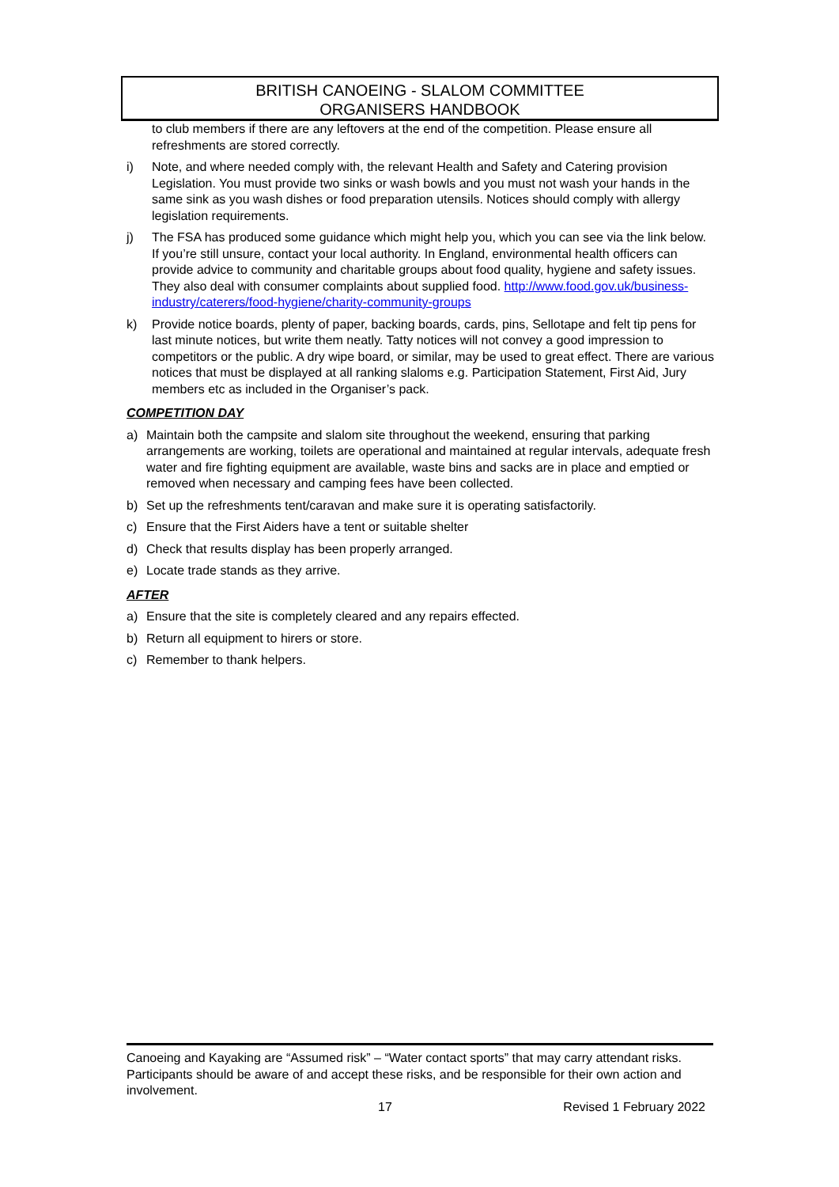BRITISH CANOEING - SLALOM COMMITTEE
ORGANISERS HANDBOOK
to club members if there are any leftovers at the end of the competition. Please ensure all refreshments are stored correctly.
i) Note, and where needed comply with, the relevant Health and Safety and Catering provision Legislation. You must provide two sinks or wash bowls and you must not wash your hands in the same sink as you wash dishes or food preparation utensils. Notices should comply with allergy legislation requirements.
j) The FSA has produced some guidance which might help you, which you can see via the link below. If you’re still unsure, contact your local authority. In England, environmental health officers can provide advice to community and charitable groups about food quality, hygiene and safety issues. They also deal with consumer complaints about supplied food. http://www.food.gov.uk/business-industry/caterers/food-hygiene/charity-community-groups
k) Provide notice boards, plenty of paper, backing boards, cards, pins, Sellotape and felt tip pens for last minute notices, but write them neatly. Tatty notices will not convey a good impression to competitors or the public. A dry wipe board, or similar, may be used to great effect. There are various notices that must be displayed at all ranking slaloms e.g. Participation Statement, First Aid, Jury members etc as included in the Organiser’s pack.
COMPETITION DAY
a) Maintain both the campsite and slalom site throughout the weekend, ensuring that parking arrangements are working, toilets are operational and maintained at regular intervals, adequate fresh water and fire fighting equipment are available, waste bins and sacks are in place and emptied or removed when necessary and camping fees have been collected.
b) Set up the refreshments tent/caravan and make sure it is operating satisfactorily.
c) Ensure that the First Aiders have a tent or suitable shelter
d) Check that results display has been properly arranged.
e) Locate trade stands as they arrive.
AFTER
a) Ensure that the site is completely cleared and any repairs effected.
b) Return all equipment to hirers or store.
c) Remember to thank helpers.
Canoeing and Kayaking are “Assumed risk” – “Water contact sports” that may carry attendant risks. Participants should be aware of and accept these risks, and be responsible for their own action and involvement.
17 Revised 1 February 2022